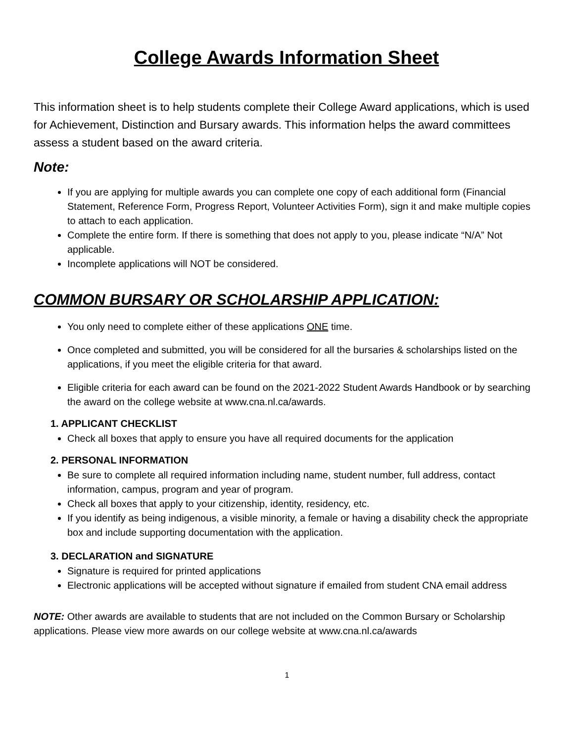College Awards Information Sheet
This information sheet is to help students complete their College Award applications, which is used for Achievement, Distinction and Bursary awards. This information helps the award committees assess a student based on the award criteria.
Note:
If you are applying for multiple awards you can complete one copy of each additional form (Financial Statement, Reference Form, Progress Report, Volunteer Activities Form), sign it and make multiple copies to attach to each application.
Complete the entire form. If there is something that does not apply to you, please indicate “N/A” Not applicable.
Incomplete applications will NOT be considered.
COMMON BURSARY OR SCHOLARSHIP APPLICATION:
You only need to complete either of these applications ONE time.
Once completed and submitted, you will be considered for all the bursaries & scholarships listed on the applications, if you meet the eligible criteria for that award.
Eligible criteria for each award can be found on the 2021-2022 Student Awards Handbook or by searching the award on the college website at www.cna.nl.ca/awards.
1. APPLICANT CHECKLIST
Check all boxes that apply to ensure you have all required documents for the application
2. PERSONAL INFORMATION
Be sure to complete all required information including name, student number, full address, contact information, campus, program and year of program.
Check all boxes that apply to your citizenship, identity, residency, etc.
If you identify as being indigenous, a visible minority, a female or having a disability check the appropriate box and include supporting documentation with the application.
3. DECLARATION and SIGNATURE
Signature is required for printed applications
Electronic applications will be accepted without signature if emailed from student CNA email address
NOTE: Other awards are available to students that are not included on the Common Bursary or Scholarship applications. Please view more awards on our college website at www.cna.nl.ca/awards
1